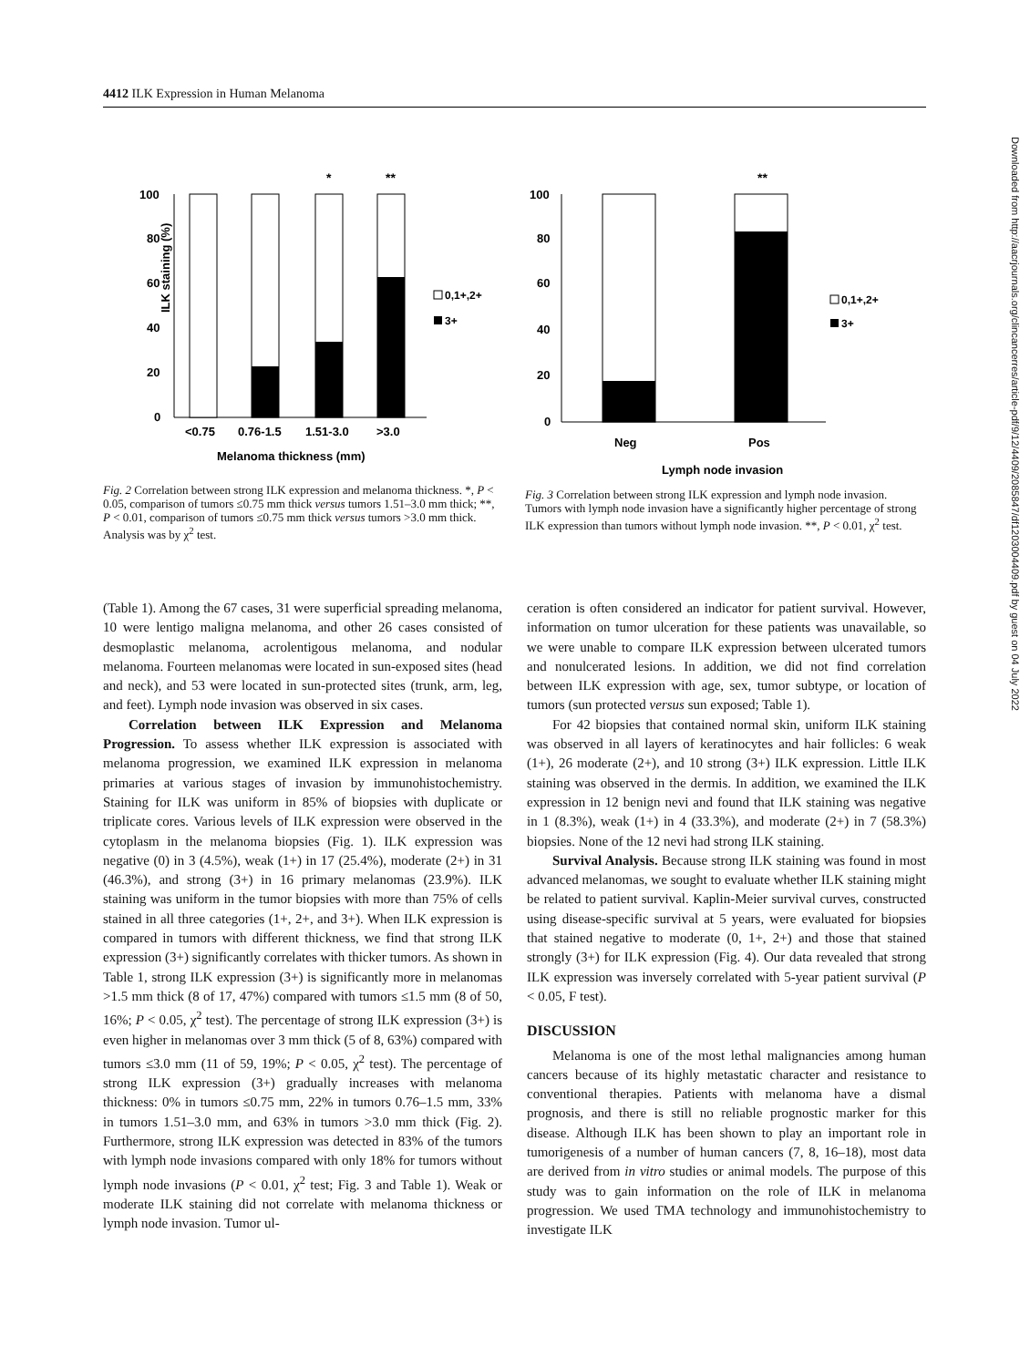4412 ILK Expression in Human Melanoma
*
**
100
80
60
40
20
0
ILK staining (%)
<0.75
0.76-1.5
1.51-3.0
>3.0
Melanoma thickness (mm)
0,1+,2+
3+
Fig. 2 Correlation between strong ILK expression and melanoma thickness. *, P < 0.05, comparison of tumors ≤0.75 mm thick versus tumors 1.51–3.0 mm thick; **, P < 0.01, comparison of tumors ≤0.75 mm thick versus tumors >3.0 mm thick. Analysis was by χ<sup>2</sup> test.
**
100
80
60
40
20
0
Neg
Pos
Lymph node invasion
0,1+,2+
3+
Fig. 3 Correlation between strong ILK expression and lymph node invasion. Tumors with lymph node invasion have a significantly higher percentage of strong ILK expression than tumors without lymph node invasion. **, P < 0.01, χ<sup>2</sup> test.
(Table 1). Among the 67 cases, 31 were superficial spreading melanoma, 10 were lentigo maligna melanoma, and other 26 cases consisted of desmoplastic melanoma, acrolentigous melanoma, and nodular melanoma. Fourteen melanomas were located in sun-exposed sites (head and neck), and 53 were located in sun-protected sites (trunk, arm, leg, and feet). Lymph node invasion was observed in six cases.
Correlation between ILK Expression and Melanoma Progression. To assess whether ILK expression is associated with melanoma progression, we examined ILK expression in melanoma primaries at various stages of invasion by immunohistochemistry. Staining for ILK was uniform in 85% of biopsies with duplicate or triplicate cores. Various levels of ILK expression were observed in the cytoplasm in the melanoma biopsies (Fig. 1). ILK expression was negative (0) in 3 (4.5%), weak (1+) in 17 (25.4%), moderate (2+) in 31 (46.3%), and strong (3+) in 16 primary melanomas (23.9%). ILK staining was uniform in the tumor biopsies with more than 75% of cells stained in all three categories (1+, 2+, and 3+). When ILK expression is compared in tumors with different thickness, we find that strong ILK expression (3+) significantly correlates with thicker tumors. As shown in Table 1, strong ILK expression (3+) is significantly more in melanomas >1.5 mm thick (8 of 17, 47%) compared with tumors ≤1.5 mm (8 of 50, 16%; P < 0.05, χ<sup>2</sup> test). The percentage of strong ILK expression (3+) is even higher in melanomas over 3 mm thick (5 of 8, 63%) compared with tumors ≤3.0 mm (11 of 59, 19%; P < 0.05, χ<sup>2</sup> test). The percentage of strong ILK expression (3+) gradually increases with melanoma thickness: 0% in tumors ≤0.75 mm, 22% in tumors 0.76–1.5 mm, 33% in tumors 1.51–3.0 mm, and 63% in tumors >3.0 mm thick (Fig. 2). Furthermore, strong ILK expression was detected in 83% of the tumors with lymph node invasions compared with only 18% for tumors without lymph node invasions (P < 0.01, χ<sup>2</sup> test; Fig. 3 and Table 1). Weak or moderate ILK staining did not correlate with melanoma thickness or lymph node invasion. Tumor ul-
ceration is often considered an indicator for patient survival. However, information on tumor ulceration for these patients was unavailable, so we were unable to compare ILK expression between ulcerated tumors and nonulcerated lesions. In addition, we did not find correlation between ILK expression with age, sex, tumor subtype, or location of tumors (sun protected versus sun exposed; Table 1).
For 42 biopsies that contained normal skin, uniform ILK staining was observed in all layers of keratinocytes and hair follicles: 6 weak (1+), 26 moderate (2+), and 10 strong (3+) ILK expression. Little ILK staining was observed in the dermis. In addition, we examined the ILK expression in 12 benign nevi and found that ILK staining was negative in 1 (8.3%), weak (1+) in 4 (33.3%), and moderate (2+) in 7 (58.3%) biopsies. None of the 12 nevi had strong ILK staining.
Survival Analysis. Because strong ILK staining was found in most advanced melanomas, we sought to evaluate whether ILK staining might be related to patient survival. Kaplin-Meier survival curves, constructed using disease-specific survival at 5 years, were evaluated for biopsies that stained negative to moderate (0, 1+, 2+) and those that stained strongly (3+) for ILK expression (Fig. 4). Our data revealed that strong ILK expression was inversely correlated with 5-year patient survival (P < 0.05, F test).
DISCUSSION
Melanoma is one of the most lethal malignancies among human cancers because of its highly metastatic character and resistance to conventional therapies. Patients with melanoma have a dismal prognosis, and there is still no reliable prognostic marker for this disease. Although ILK has been shown to play an important role in tumorigenesis of a number of human cancers (7, 8, 16–18), most data are derived from in vitro studies or animal models. The purpose of this study was to gain information on the role of ILK in melanoma progression. We used TMA technology and immunohistochemistry to investigate ILK
Downloaded from http://aacrjournals.org/clincancerres/article-pdf/9/12/4409/2085847/df1203004409.pdf by guest on 04 July 2022